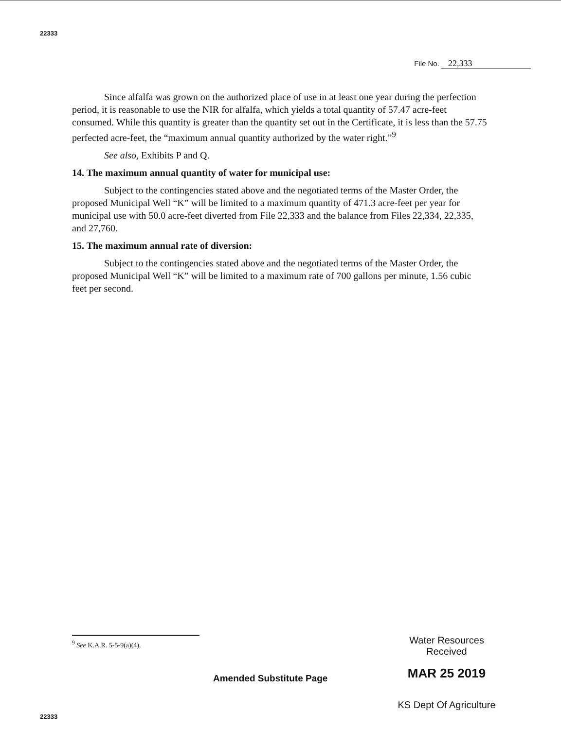22333
File No. 22,333
Since alfalfa was grown on the authorized place of use in at least one year during the perfection period, it is reasonable to use the NIR for alfalfa, which yields a total quantity of 57.47 acre-feet consumed. While this quantity is greater than the quantity set out in the Certificate, it is less than the 57.75 perfected acre-feet, the “maximum annual quantity authorized by the water right.”<sup>9</sup>
See also, Exhibits P and Q.
14. The maximum annual quantity of water for municipal use:
Subject to the contingencies stated above and the negotiated terms of the Master Order, the proposed Municipal Well “K” will be limited to a maximum quantity of 471.3 acre-feet per year for municipal use with 50.0 acre-feet diverted from File 22,333 and the balance from Files 22,334, 22,335, and 27,760.
15. The maximum annual rate of diversion:
Subject to the contingencies stated above and the negotiated terms of the Master Order, the proposed Municipal Well “K” will be limited to a maximum rate of 700 gallons per minute, 1.56 cubic feet per second.
<sup>9</sup> See K.A.R. 5-5-9(a)(4).
Amended Substitute Page
22333
Water Resources
Received
MAR 25 2019
KS Dept Of Agriculture